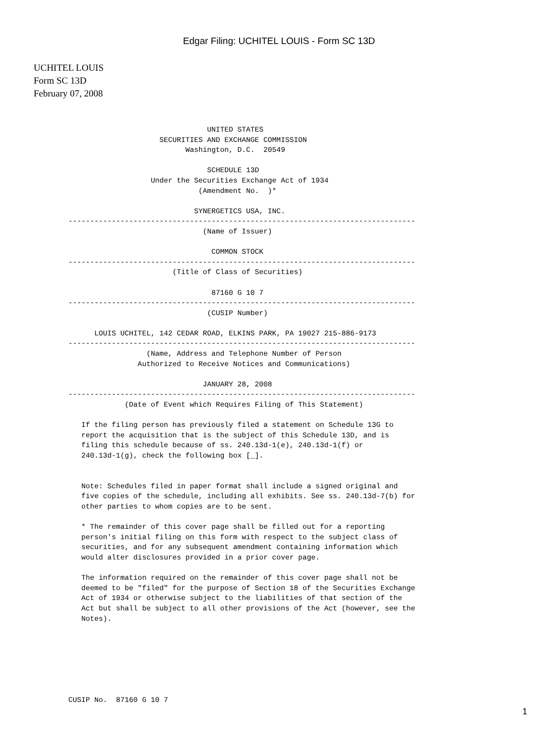Edgar Filing: UCHITEL LOUIS - Form SC 13D
UCHITEL LOUIS
Form SC 13D
February 07, 2008
                                UNITED STATES
                     SECURITIES AND EXCHANGE COMMISSION
                           Washington, D.C.  20549

                                SCHEDULE 13D
                   Under the Securities Exchange Act of 1934
                              (Amendment No.  )*

                             SYNERGETICS USA, INC.
--------------------------------------------------------------------------------
                               (Name of Issuer)

                                 COMMON STOCK
--------------------------------------------------------------------------------
                        (Title of Class of Securities)

                                 87160 G 10 7
--------------------------------------------------------------------------------
                                (CUSIP Number)

      LOUIS UCHITEL, 142 CEDAR ROAD, ELKINS PARK, PA 19027 215-886-9173
--------------------------------------------------------------------------------
                  (Name, Address and Telephone Number of Person
                Authorized to Receive Notices and Communications)

                               JANUARY 28, 2008
--------------------------------------------------------------------------------
             (Date of Event which Requires Filing of This Statement)

   If the filing person has previously filed a statement on Schedule 13G to
   report the acquisition that is the subject of this Schedule 13D, and is
   filing this schedule because of ss. 240.13d-1(e), 240.13d-1(f) or
   240.13d-1(g), check the following box [_].


   Note: Schedules filed in paper format shall include a signed original and
   five copies of the schedule, including all exhibits. See ss. 240.13d-7(b) for
   other parties to whom copies are to be sent.

   * The remainder of this cover page shall be filled out for a reporting
   person's initial filing on this form with respect to the subject class of
   securities, and for any subsequent amendment containing information which
   would alter disclosures provided in a prior cover page.

   The information required on the remainder of this cover page shall not be
   deemed to be "filed" for the purpose of Section 18 of the Securities Exchange
   Act of 1934 or otherwise subject to the liabilities of that section of the
   Act but shall be subject to all other provisions of the Act (however, see the
   Notes).







CUSIP No.  87160 G 10 7
1